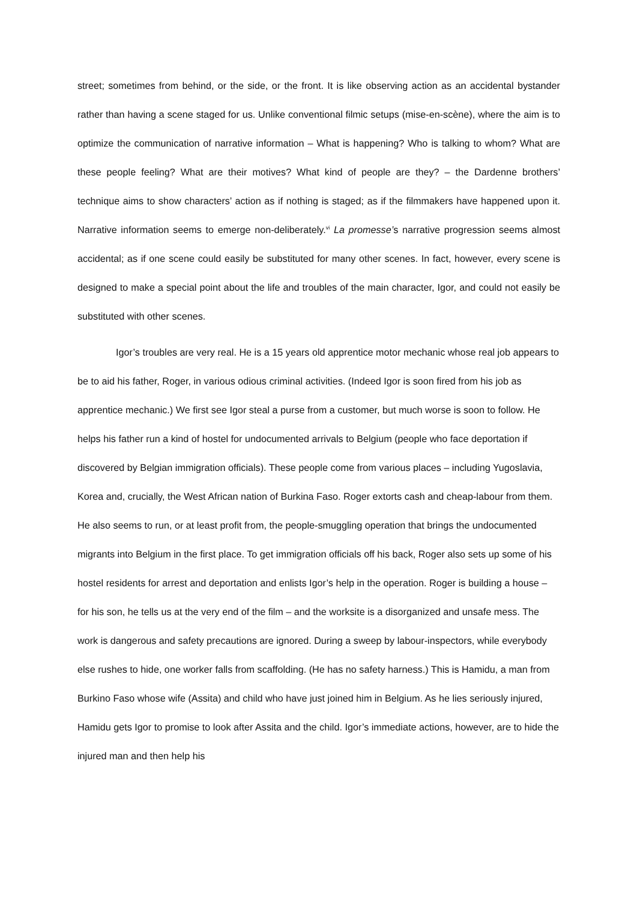street; sometimes from behind, or the side, or the front. It is like observing action as an accidental bystander rather than having a scene staged for us. Unlike conventional filmic setups (mise-en-scène), where the aim is to optimize the communication of narrative information – What is happening? Who is talking to whom? What are these people feeling? What are their motives? What kind of people are they? – the Dardenne brothers’ technique aims to show characters’ action as if nothing is staged; as if the filmmakers have happened upon it. Narrative information seems to emerge non-deliberately.<sup>vi</sup> La promesse’s narrative progression seems almost accidental; as if one scene could easily be substituted for many other scenes. In fact, however, every scene is designed to make a special point about the life and troubles of the main character, Igor, and could not easily be substituted with other scenes.
Igor’s troubles are very real. He is a 15 years old apprentice motor mechanic whose real job appears to be to aid his father, Roger, in various odious criminal activities. (Indeed Igor is soon fired from his job as apprentice mechanic.) We first see Igor steal a purse from a customer, but much worse is soon to follow. He helps his father run a kind of hostel for undocumented arrivals to Belgium (people who face deportation if discovered by Belgian immigration officials). These people come from various places – including Yugoslavia, Korea and, crucially, the West African nation of Burkina Faso. Roger extorts cash and cheap-labour from them. He also seems to run, or at least profit from, the people-smuggling operation that brings the undocumented migrants into Belgium in the first place. To get immigration officials off his back, Roger also sets up some of his hostel residents for arrest and deportation and enlists Igor’s help in the operation. Roger is building a house – for his son, he tells us at the very end of the film – and the worksite is a disorganized and unsafe mess. The work is dangerous and safety precautions are ignored. During a sweep by labour-inspectors, while everybody else rushes to hide, one worker falls from scaffolding. (He has no safety harness.) This is Hamidu, a man from Burkino Faso whose wife (Assita) and child who have just joined him in Belgium. As he lies seriously injured, Hamidu gets Igor to promise to look after Assita and the child. Igor’s immediate actions, however, are to hide the injured man and then help his